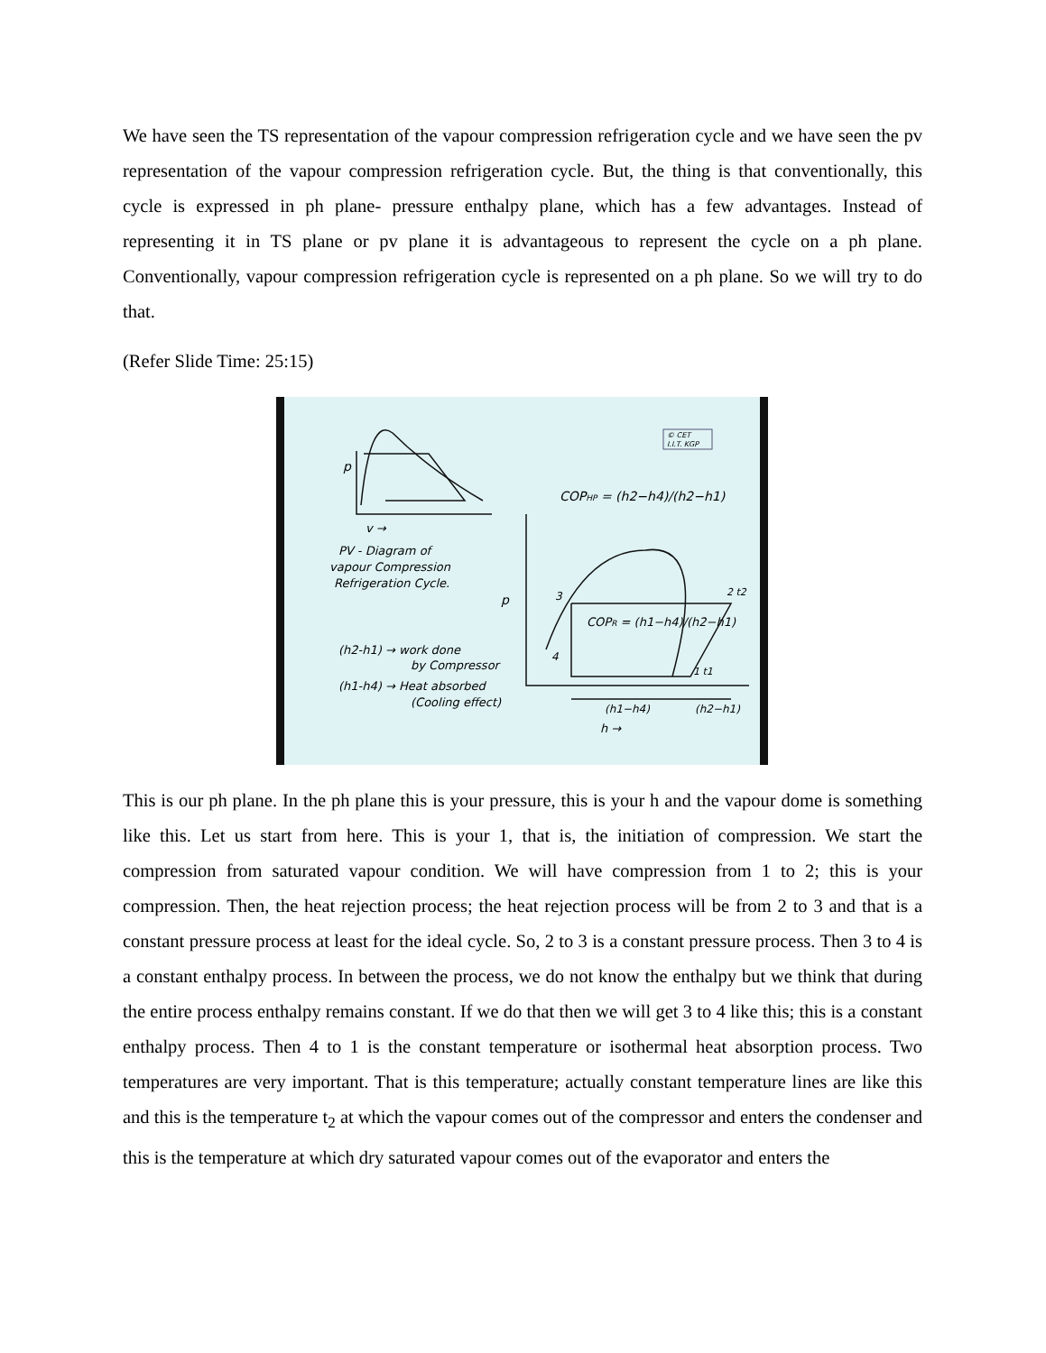We have seen the TS representation of the vapour compression refrigeration cycle and we have seen the pv representation of the vapour compression refrigeration cycle. But, the thing is that conventionally, this cycle is expressed in ph plane- pressure enthalpy plane, which has a few advantages. Instead of representing it in TS plane or pv plane it is advantageous to represent the cycle on a ph plane. Conventionally, vapour compression refrigeration cycle is represented on a ph plane. So we will try to do that.
(Refer Slide Time: 25:15)
© CET
I.I.T. KGP
p
v →
PV - Diagram of
vapour Compression
Refrigeration Cycle.
COPHP = (h2−h4)/(h2−h1)
p
3
4
1 t1
2 t2
COPR = (h1−h4)/(h2−h1)
(h2-h1) → work done
by Compressor
(h1-h4) → Heat absorbed
(Cooling effect)
(h1−h4)
(h2−h1)
h →
This is our ph plane. In the ph plane this is your pressure, this is your h and the vapour dome is something like this. Let us start from here. This is your 1, that is, the initiation of compression. We start the compression from saturated vapour condition. We will have compression from 1 to 2; this is your compression. Then, the heat rejection process; the heat rejection process will be from 2 to 3 and that is a constant pressure process at least for the ideal cycle. So, 2 to 3 is a constant pressure process. Then 3 to 4 is a constant enthalpy process. In between the process, we do not know the enthalpy but we think that during the entire process enthalpy remains constant. If we do that then we will get 3 to 4 like this; this is a constant enthalpy process. Then 4 to 1 is the constant temperature or isothermal heat absorption process. Two temperatures are very important. That is this temperature; actually constant temperature lines are like this and this is the temperature t<sub>2</sub> at which the vapour comes out of the compressor and enters the condenser and this is the temperature at which dry saturated vapour comes out of the evaporator and enters the